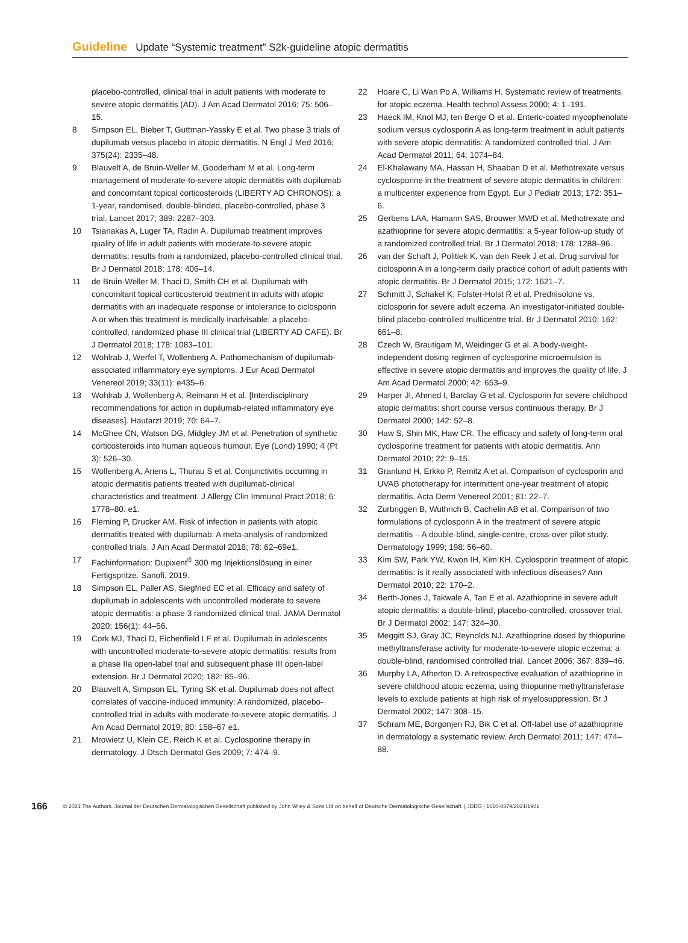Guideline Update “Systemic treatment” S2k-guideline atopic dermatitis
placebo-controlled, clinical trial in adult patients with moderate to severe atopic dermatitis (AD). J Am Acad Dermatol 2016; 75: 506–15.
8 Simpson EL, Bieber T, Guttman-Yassky E et al. Two phase 3 trials of dupilumab versus placebo in atopic dermatitis. N Engl J Med 2016; 375(24): 2335–48.
9 Blauvelt A, de Bruin-Weller M, Gooderham M et al. Long-term management of moderate-to-severe atopic dermatitis with dupilumab and concomitant topical corticosteroids (LIBERTY AD CHRONOS): a 1-year, randomised, double-blinded, placebo-controlled, phase 3 trial. Lancet 2017; 389: 2287–303.
10 Tsianakas A, Luger TA, Radin A. Dupilumab treatment improves quality of life in adult patients with moderate-to-severe atopic dermatitis: results from a randomized, placebo-controlled clinical trial. Br J Dermatol 2018; 178: 406–14.
11 de Bruin-Weller M, Thaci D, Smith CH et al. Dupilumab with concomitant topical corticosteroid treatment in adults with atopic dermatitis with an inadequate response or intolerance to ciclosporin A or when this treatment is medically inadvisable: a placebo-controlled, randomized phase III clinical trial (LIBERTY AD CAFE). Br J Dermatol 2018; 178: 1083–101.
12 Wohlrab J, Werfel T, Wollenberg A. Pathomechanism of dupilumab-associated inflammatory eye symptoms. J Eur Acad Dermatol Venereol 2019; 33(11): e435–6.
13 Wohlrab J, Wollenberg A, Reimann H et al. [Interdisciplinary recommendations for action in dupilumab-related inflammatory eye diseases]. Hautarzt 2019; 70: 64–7.
14 McGhee CN, Watson DG, Midgley JM et al. Penetration of synthetic corticosteroids into human aqueous humour. Eye (Lond) 1990; 4 (Pt 3): 526–30.
15 Wollenberg A, Ariens L, Thurau S et al. Conjunctivitis occurring in atopic dermatitis patients treated with dupilumab-clinical characteristics and treatment. J Allergy Clin Immunol Pract 2018; 6: 1778–80. e1.
16 Fleming P, Drucker AM. Risk of infection in patients with atopic dermatitis treated with dupilumab: A meta-analysis of randomized controlled trials. J Am Acad Dermatol 2018; 78: 62–69e1.
17 Fachinformation: Dupixent<sup>®</sup> 300 mg Injektionslösung in einer Fertigspritze. Sanofi, 2019.
18 Simpson EL, Paller AS, Siegfried EC et al. Efficacy and safety of dupilumab in adolescents with uncontrolled moderate to severe atopic dermatitis: a phase 3 randomized clinical trial. JAMA Dermatol 2020; 156(1): 44–56.
19 Cork MJ, Thaci D, Eichenfield LF et al. Dupilumab in adolescents with uncontrolled moderate-to-severe atopic dermatitis: results from a phase IIa open-label trial and subsequent phase III open-label extension. Br J Dermatol 2020; 182: 85–96.
20 Blauvelt A, Simpson EL, Tyring SK et al. Dupilumab does not affect correlates of vaccine-induced immunity: A randomized, placebo-controlled trial in adults with moderate-to-severe atopic dermatitis. J Am Acad Dermatol 2019; 80: 158–67 e1.
21 Mrowietz U, Klein CE, Reich K et al. Cyclosporine therapy in dermatology. J Dtsch Dermatol Ges 2009; 7: 474–9.
22 Hoare C, Li Wan Po A, Williams H. Systematic review of treatments for atopic eczema. Health technol Assess 2000; 4: 1–191.
23 Haeck IM, Knol MJ, ten Berge O et al. Enteric-coated mycophenolate sodium versus cyclosporin A as long-term treatment in adult patients with severe atopic dermatitis: A randomized controlled trial. J Am Acad Dermatol 2011; 64: 1074–84.
24 El-Khalawany MA, Hassan H, Shaaban D et al. Methotrexate versus cyclosporine in the treatment of severe atopic dermatitis in children: a multicenter experience from Egypt. Eur J Pediatr 2013; 172: 351–6.
25 Gerbens LAA, Hamann SAS, Brouwer MWD et al. Methotrexate and azathioprine for severe atopic dermatitis: a 5-year follow-up study of a randomized controlled trial. Br J Dermatol 2018; 178: 1288–96.
26 van der Schaft J, Politiek K, van den Reek J et al. Drug survival for ciclosporin A in a long-term daily practice cohort of adult patients with atopic dermatitis. Br J Dermatol 2015; 172: 1621–7.
27 Schmitt J, Schakel K, Folster-Holst R et al. Prednisolone vs. ciclosporin for severe adult eczema. An investigator-initiated double-blind placebo-controlled multicentre trial. Br J Dermatol 2010; 162: 661–8.
28 Czech W, Brautigam M, Weidinger G et al. A body-weight-independent dosing regimen of cyclosporine microemulsion is effective in severe atopic dermatitis and improves the quality of life. J Am Acad Dermatol 2000; 42: 653–9.
29 Harper JI, Ahmed I, Barclay G et al. Cyclosporin for severe childhood atopic dermatitis: short course versus continuous therapy. Br J Dermatol 2000; 142: 52–8.
30 Haw S, Shin MK, Haw CR. The efficacy and safety of long-term oral cyclosporine treatment for patients with atopic dermatitis. Ann Dermatol 2010; 22: 9–15.
31 Granlund H, Erkko P, Remitz A et al. Comparison of cyclosporin and UVAB phototherapy for intermittent one-year treatment of atopic dermatitis. Acta Derm Venereol 2001; 81: 22–7.
32 Zurbriggen B, Wuthrich B, Cachelin AB et al. Comparison of two formulations of cyclosporin A in the treatment of severe atopic dermatitis – A double-blind, single-centre, cross-over pilot study. Dermatology 1999; 198: 56–60.
33 Kim SW, Park YW, Kwon IH, Kim KH. Cyclosporin treatment of atopic dermatitis: is it really associated with infectious diseases? Ann Dermatol 2010; 22: 170–2.
34 Berth-Jones J, Takwale A, Tan E et al. Azathioprine in severe adult atopic dermatitis: a double-blind, placebo-controlled, crossover trial. Br J Dermatol 2002; 147: 324–30.
35 Meggitt SJ, Gray JC, Reynolds NJ. Azathioprine dosed by thiopurine methyltransferase activity for moderate-to-severe atopic eczema: a double-blind, randomised controlled trial. Lancet 2006; 367: 839–46.
36 Murphy LA, Atherton D. A retrospective evaluation of azathioprine in severe childhood atopic eczema, using thiopurine methyltransferase levels to exclude patients at high risk of myelosuppression. Br J Dermatol 2002; 147: 308–15.
37 Schram ME, Borgonjen RJ, Bik C et al. Off-label use of azathioprine in dermatology a systematic review. Arch Dermatol 2011; 147: 474–88.
166 © 2021 The Authors. Journal der Deutschen Dermatologischen Gesellschaft published by John Wiley & Sons Ltd on behalf of Deutsche Dermatologische Gesellschaft. | JDDG | 1610-0379/2021/1901